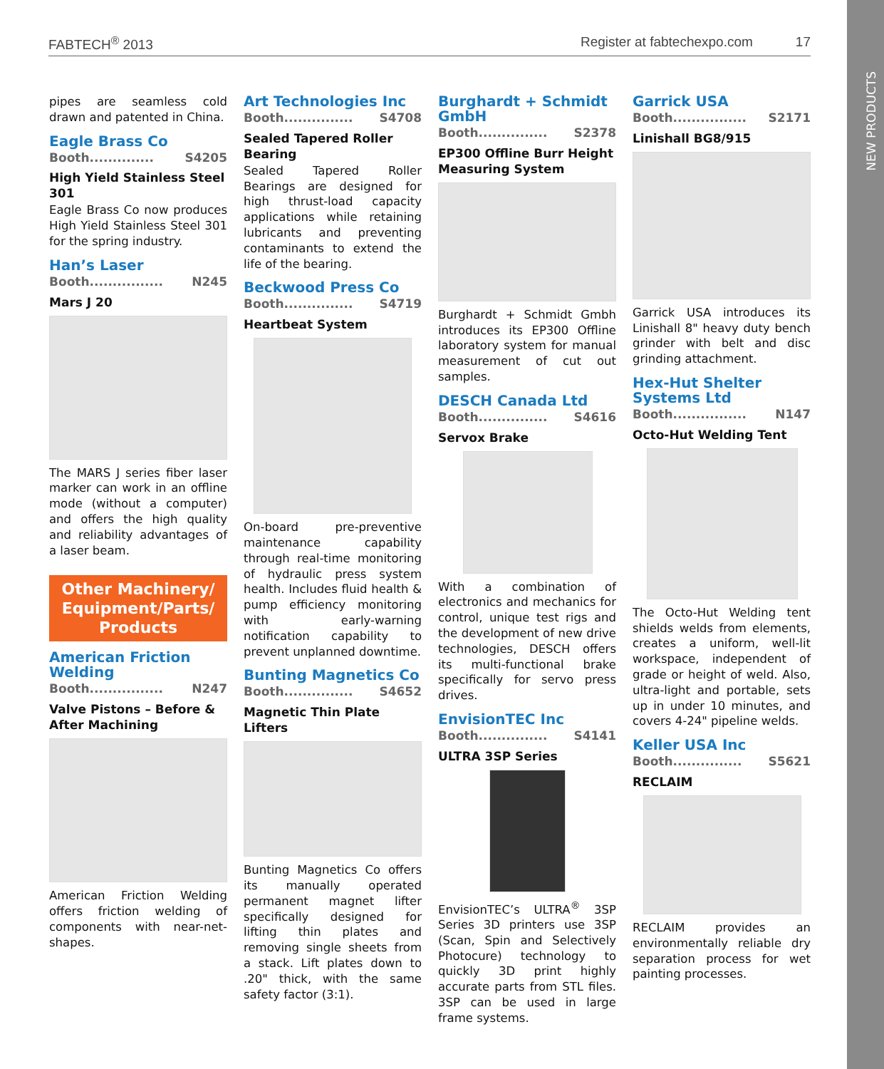FABTECH<sup>®</sup> 2013 Register at fabtechexpo.com 17
NEW PRODUCTS
pipes are seamless cold drawn and patented in China.
Eagle Brass Co
Booth.............. S4205
High Yield Stainless Steel 301
Eagle Brass Co now produces High Yield Stainless Steel 301 for the spring industry.
Han’s Laser
Booth................ N245
Mars J 20
The MARS J series fiber laser marker can work in an offline mode (without a computer) and offers the high quality and reliability advantages of a laser beam.
Other Machinery/ Equipment/Parts/ Products
American Friction Welding
Booth................ N247
Valve Pistons – Before & After Machining
American Friction Welding offers friction welding of components with near-net-shapes.
Art Technologies Inc
Booth............... S4708
Sealed Tapered Roller Bearing
Sealed Tapered Roller Bearings are designed for high thrust-load capacity applications while retaining lubricants and preventing contaminants to extend the life of the bearing.
Beckwood Press Co
Booth............... S4719
Heartbeat System
On-board pre-preventive maintenance capability through real-time monitoring of hydraulic press system health. Includes fluid health & pump efficiency monitoring with early-warning notification capability to prevent unplanned downtime.
Bunting Magnetics Co
Booth............... S4652
Magnetic Thin Plate Lifters
Bunting Magnetics Co offers its manually operated permanent magnet lifter specifically designed for lifting thin plates and removing single sheets from a stack. Lift plates down to .20" thick, with the same safety factor (3:1).
Burghardt + Schmidt GmbH
Booth............... S2378
EP300 Offline Burr Height Measuring System
Burghardt + Schmidt Gmbh introduces its EP300 Offline laboratory system for manual measurement of cut out samples.
DESCH Canada Ltd
Booth............... S4616
Servox Brake
With a combination of electronics and mechanics for control, unique test rigs and the development of new drive technologies, DESCH offers its multi-functional brake specifically for servo press drives.
EnvisionTEC Inc
Booth............... S4141
ULTRA 3SP Series
EnvisionTEC’s ULTRA<sup>®</sup> 3SP Series 3D printers use 3SP (Scan, Spin and Selectively Photocure) technology to quickly 3D print highly accurate parts from STL files. 3SP can be used in large frame systems.
Garrick USA
Booth................ S2171
Linishall BG8/915
Garrick USA introduces its Linishall 8" heavy duty bench grinder with belt and disc grinding attachment.
Hex-Hut Shelter Systems Ltd
Booth................ N147
Octo-Hut Welding Tent
The Octo-Hut Welding tent shields welds from elements, creates a uniform, well-lit workspace, independent of grade or height of weld. Also, ultra-light and portable, sets up in under 10 minutes, and covers 4-24" pipeline welds.
Keller USA Inc
Booth............... S5621
RECLAIM
RECLAIM provides an environmentally reliable dry separation process for wet painting processes.